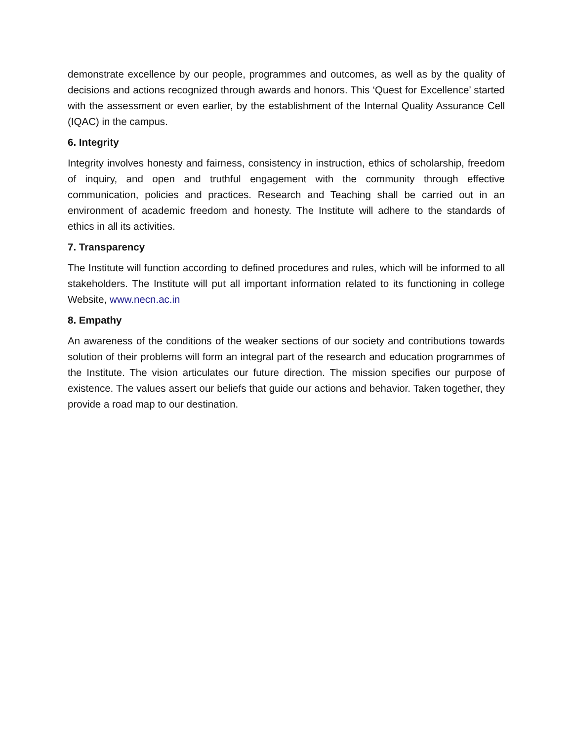demonstrate excellence by our people, programmes and outcomes, as well as by the quality of decisions and actions recognized through awards and honors. This ‘Quest for Excellence’ started with the assessment or even earlier, by the establishment of the Internal Quality Assurance Cell (IQAC) in the campus.
6. Integrity
Integrity involves honesty and fairness, consistency in instruction, ethics of scholarship, freedom of inquiry, and open and truthful engagement with the community through effective communication, policies and practices. Research and Teaching shall be carried out in an environment of academic freedom and honesty. The Institute will adhere to the standards of ethics in all its activities.
7. Transparency
The Institute will function according to defined procedures and rules, which will be informed to all stakeholders. The Institute will put all important information related to its functioning in college Website, www.necn.ac.in
8. Empathy
An awareness of the conditions of the weaker sections of our society and contributions towards solution of their problems will form an integral part of the research and education programmes of the Institute. The vision articulates our future direction. The mission specifies our purpose of existence. The values assert our beliefs that guide our actions and behavior. Taken together, they provide a road map to our destination.